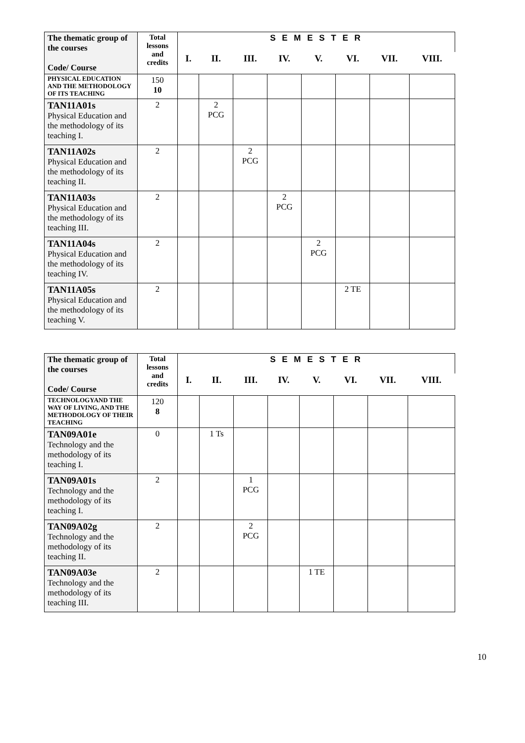| The thematic group of the courses Code/ Course | Total lessons and credits | S E M E S T E R | | | | | | | |
| --- | --- | --- | --- | --- | --- | --- | --- | --- | --- |
| | | I. | II. | III. | IV. | V. | VI. | VII. | VIII. |
| PHYSICAL EDUCATION AND THE METHODOLOGY OF ITS TEACHING | 150 10 | | | | | | | | |
| TAN11A01s Physical Education and the methodology of its teaching I. | 2 | | 2 PCG | | | | | | |
| TAN11A02s Physical Education and the methodology of its teaching II. | 2 | | | 2 PCG | | | | | |
| TAN11A03s Physical Education and the methodology of its teaching III. | 2 | | | | 2 PCG | | | | |
| TAN11A04s Physical Education and the methodology of its teaching IV. | 2 | | | | | 2 PCG | | | |
| TAN11A05s Physical Education and the methodology of its teaching V. | 2 | | | | | | 2 TE | | |
| The thematic group of the courses Code/ Course | Total lessons and credits | S E M E S T E R | | | | | | | |
| --- | --- | --- | --- | --- | --- | --- | --- | --- | --- |
| | | I. | II. | III. | IV. | V. | VI. | VII. | VIII. |
| TECHNOLOGYAND THE WAY OF LIVING, AND THE METHODOLOGY OF THEIR TEACHING | 120 8 | | | | | | | | |
| TAN09A01e Technology and the methodology of its teaching I. | 0 | | 1 Ts | | | | | | |
| TAN09A01s Technology and the methodology of its teaching I. | 2 | | | 1 PCG | | | | | |
| TAN09A02g Technology and the methodology of its teaching II. | 2 | | | 2 PCG | | | | | |
| TAN09A03e Technology and the methodology of its teaching III. | 2 | | | | | 1 TE | | | |
10